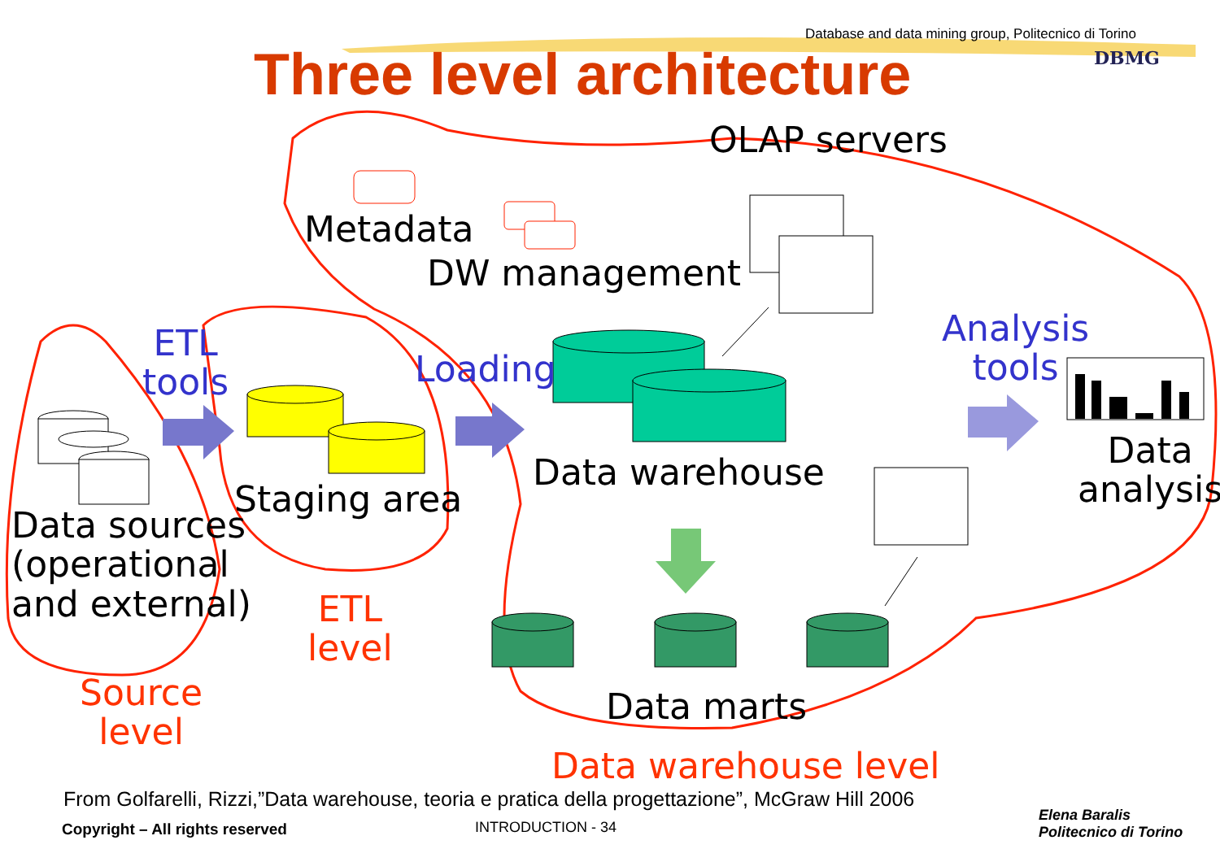Database and data mining group, Politecnico di Torino
DBMG
Three level architecture
OLAP servers
Metadata
DW management
ETL
tools
Loading
Analysis
tools
Data
analysis
Data warehouse
Staging area
Data sources
(operational
and external)
ETL
level
Source
level
Data marts
Data warehouse level
From Golfarelli, Rizzi,”Data warehouse, teoria e pratica della progettazione”, McGraw Hill 2006
Copyright – All rights reserved
INTRODUCTION - 34
Elena Baralis
Politecnico di Torino